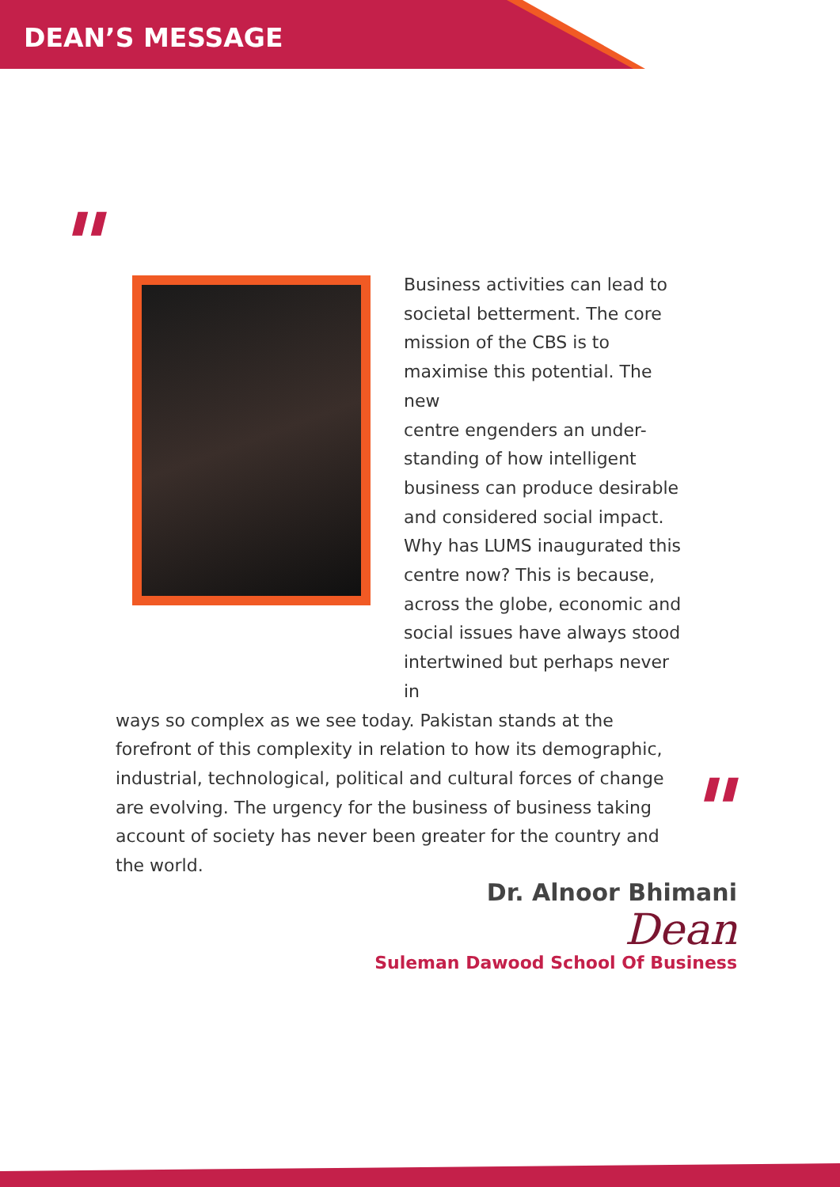DEAN’S MESSAGE
"
Business activities can lead to
societal betterment. The core
mission of the CBS is to
maximise this potential. The new
centre engenders an under-
standing of how intelligent
business can produce desirable
and considered social impact.
Why has LUMS inaugurated this
centre now? This is because,
across the globe, economic and
social issues have always stood
intertwined but perhaps never in
ways so complex as we see today. Pakistan stands at the forefront of this complexity in relation to how its demographic, industrial, technological, political and cultural forces of change are evolving. The urgency for the business of business taking account of society has never been greater for the country and the world.
"
Dr. Alnoor Bhimani
Dean
Suleman Dawood School Of Business